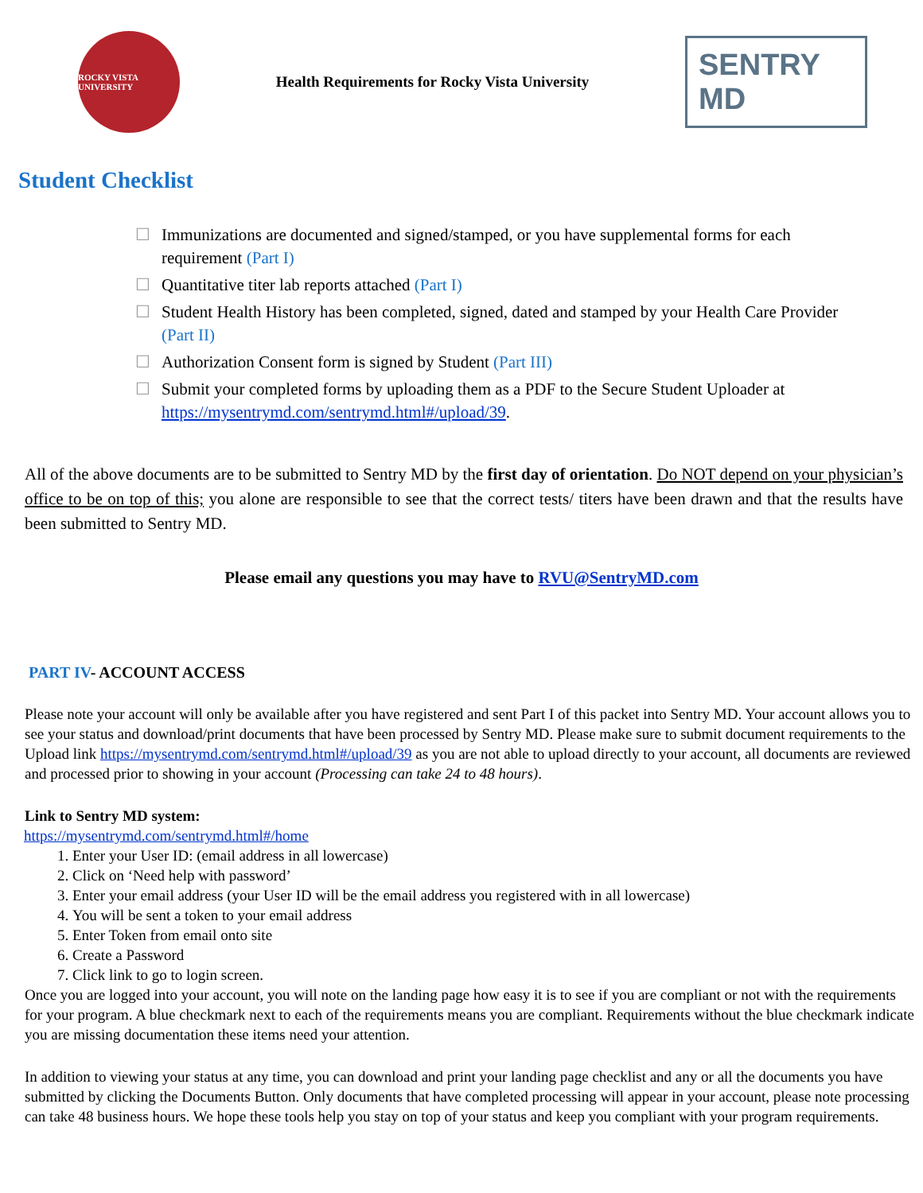ROCKY VISTA UNIVERSITY
Health Requirements for Rocky Vista University
SENTRY MD
Student Checklist
☐ Immunizations are documented and signed/stamped, or you have supplemental forms for each requirement (Part I)
☐ Quantitative titer lab reports attached (Part I)
☐ Student Health History has been completed, signed, dated and stamped by your Health Care Provider (Part II)
☐ Authorization Consent form is signed by Student (Part III)
☐ Submit your completed forms by uploading them as a PDF to the Secure Student Uploader at https://mysentrymd.com/sentrymd.html#/upload/39.
All of the above documents are to be submitted to Sentry MD by the first day of orientation. Do NOT depend on your physician’s office to be on top of this; you alone are responsible to see that the correct tests/ titers have been drawn and that the results have been submitted to Sentry MD.
Please email any questions you may have to RVU@SentryMD.com
PART IV- ACCOUNT ACCESS
Please note your account will only be available after you have registered and sent Part I of this packet into Sentry MD. Your account allows you to see your status and download/print documents that have been processed by Sentry MD. Please make sure to submit document requirements to the Upload link https://mysentrymd.com/sentrymd.html#/upload/39 as you are not able to upload directly to your account, all documents are reviewed and processed prior to showing in your account (Processing can take 24 to 48 hours).
Link to Sentry MD system:
https://mysentrymd.com/sentrymd.html#/home
1. Enter your User ID: (email address in all lowercase)
2. Click on ‘Need help with password’
3. Enter your email address (your User ID will be the email address you registered with in all lowercase)
4. You will be sent a token to your email address
5. Enter Token from email onto site
6. Create a Password
7. Click link to go to login screen.
Once you are logged into your account, you will note on the landing page how easy it is to see if you are compliant or not with the requirements for your program. A blue checkmark next to each of the requirements means you are compliant. Requirements without the blue checkmark indicate you are missing documentation these items need your attention.
In addition to viewing your status at any time, you can download and print your landing page checklist and any or all the documents you have submitted by clicking the Documents Button. Only documents that have completed processing will appear in your account, please note processing can take 48 business hours. We hope these tools help you stay on top of your status and keep you compliant with your program requirements.